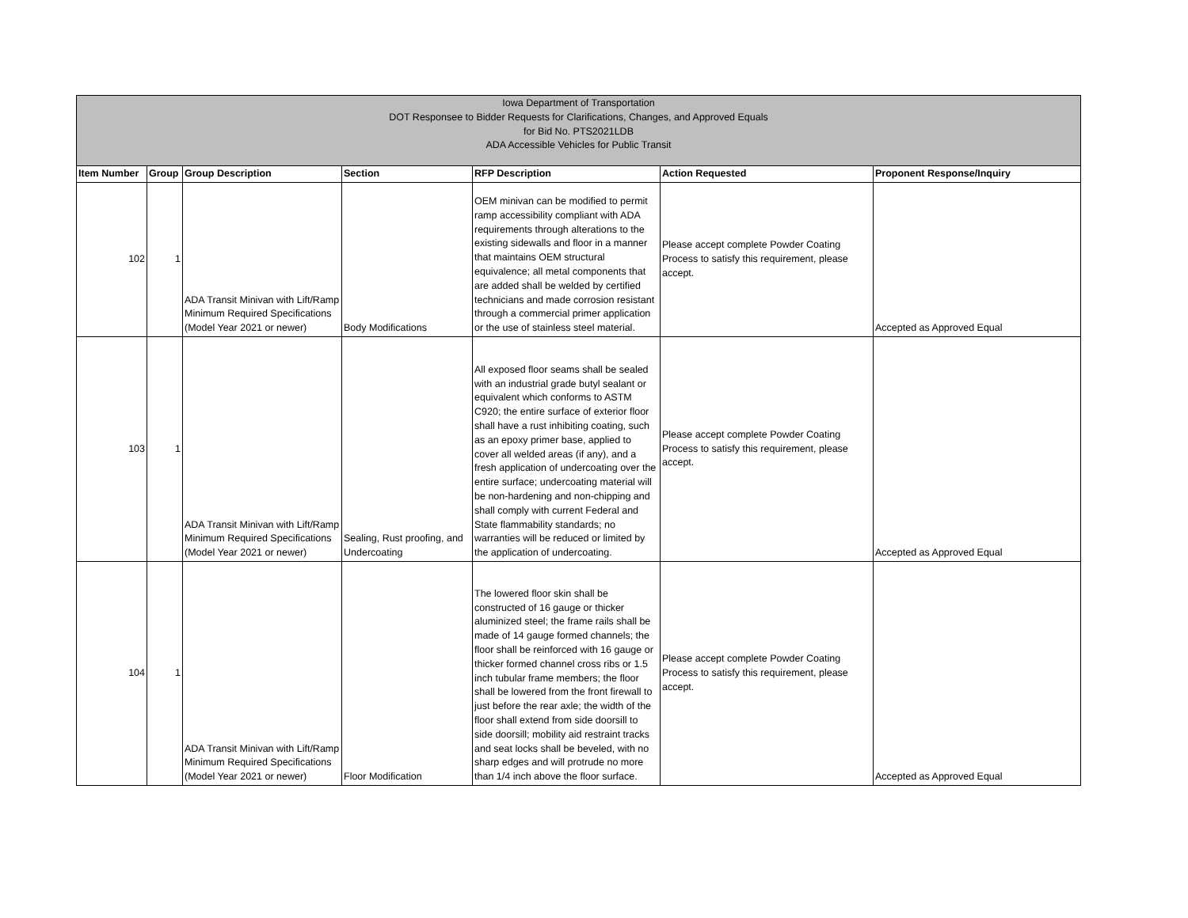| Iowa Department of Transportation DOT Responsee to Bidder Requests for Clarifications, Changes, and Approved Equals for Bid No. PTS2021LDB ADA Accessible Vehicles for Public Transit | | | | | | |
| Item Number | Group | Group Description | Section | RFP Description | Action Requested | Proponent Response/Inquiry |
| 102 | 1 | ADA Transit Minivan with Lift/Ramp Minimum Required Specifications (Model Year 2021 or newer) | Body Modifications | OEM minivan can be modified to permit ramp accessibility compliant with ADA requirements through alterations to the existing sidewalls and floor in a manner that maintains OEM structural equivalence; all metal components that are added shall be welded by certified technicians and made corrosion resistant through a commercial primer application or the use of stainless steel material. | Please accept complete Powder Coating Process to satisfy this requirement, please accept. | Accepted as Approved Equal |
| 103 | 1 | ADA Transit Minivan with Lift/Ramp Minimum Required Specifications (Model Year 2021 or newer) | Sealing, Rust proofing, and Undercoating | All exposed floor seams shall be sealed with an industrial grade butyl sealant or equivalent which conforms to ASTM C920; the entire surface of exterior floor shall have a rust inhibiting coating, such as an epoxy primer base, applied to cover all welded areas (if any), and a fresh application of undercoating over the entire surface; undercoating material will be non-hardening and non-chipping and shall comply with current Federal and State flammability standards; no warranties will be reduced or limited by the application of undercoating. | Please accept complete Powder Coating Process to satisfy this requirement, please accept. | Accepted as Approved Equal |
| 104 | 1 | ADA Transit Minivan with Lift/Ramp Minimum Required Specifications (Model Year 2021 or newer) | Floor Modification | The lowered floor skin shall be constructed of 16 gauge or thicker aluminized steel; the frame rails shall be made of 14 gauge formed channels; the floor shall be reinforced with 16 gauge or thicker formed channel cross ribs or 1.5 inch tubular frame members; the floor shall be lowered from the front firewall to just before the rear axle; the width of the floor shall extend from side doorsill to side doorsill; mobility aid restraint tracks and seat locks shall be beveled, with no sharp edges and will protrude no more than 1/4 inch above the floor surface. | Please accept complete Powder Coating Process to satisfy this requirement, please accept. | Accepted as Approved Equal |